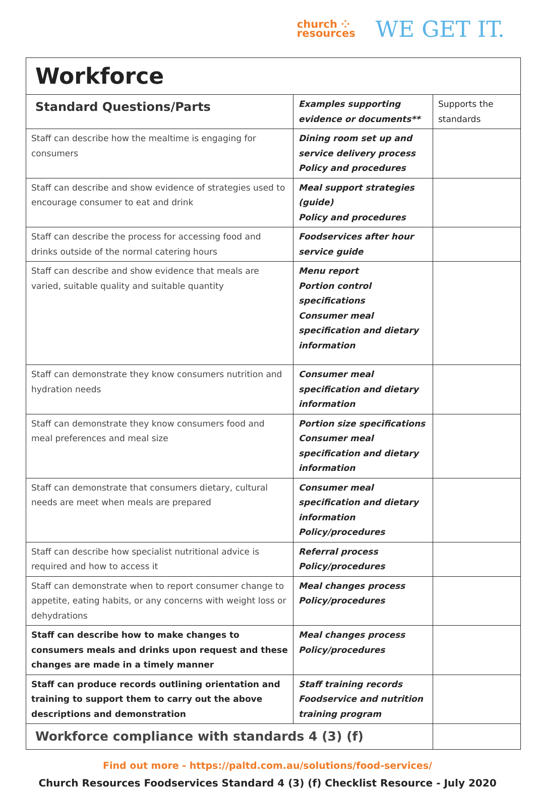church ⁘
resources
WE GET IT.
| Workforce | | |
| Standard Questions/Parts | Examples supporting evidence or documents** | Supports the standards |
| Staff can describe how the mealtime is engaging for consumers | Dining room set up and service delivery process Policy and procedures | |
| Staff can describe and show evidence of strategies used to encourage consumer to eat and drink | Meal support strategies (guide) Policy and procedures | |
| Staff can describe the process for accessing food and drinks outside of the normal catering hours | Foodservices after hour service guide | |
| Staff can describe and show evidence that meals are varied, suitable quality and suitable quantity | Menu report Portion control specifications Consumer meal specification and dietary information | |
| Staff can demonstrate they know consumers nutrition and hydration needs | Consumer meal specification and dietary information | |
| Staff can demonstrate they know consumers food and meal preferences and meal size | Portion size specifications Consumer meal specification and dietary information | |
| Staff can demonstrate that consumers dietary, cultural needs are meet when meals are prepared | Consumer meal specification and dietary information Policy/procedures | |
| Staff can describe how specialist nutritional advice is required and how to access it | Referral process Policy/procedures | |
| Staff can demonstrate when to report consumer change to appetite, eating habits, or any concerns with weight loss or dehydrations | Meal changes process Policy/procedures | |
| Staff can describe how to make changes to consumers meals and drinks upon request and these changes are made in a timely manner | Meal changes process Policy/procedures | |
| Staff can produce records outlining orientation and training to support them to carry out the above descriptions and demonstration | Staff training records Foodservice and nutrition training program | |
| Workforce compliance with standards 4 (3) (f) | | |
Find out more - https://paltd.com.au/solutions/food-services/
Church Resources Foodservices Standard 4 (3) (f) Checklist Resource - July 2020